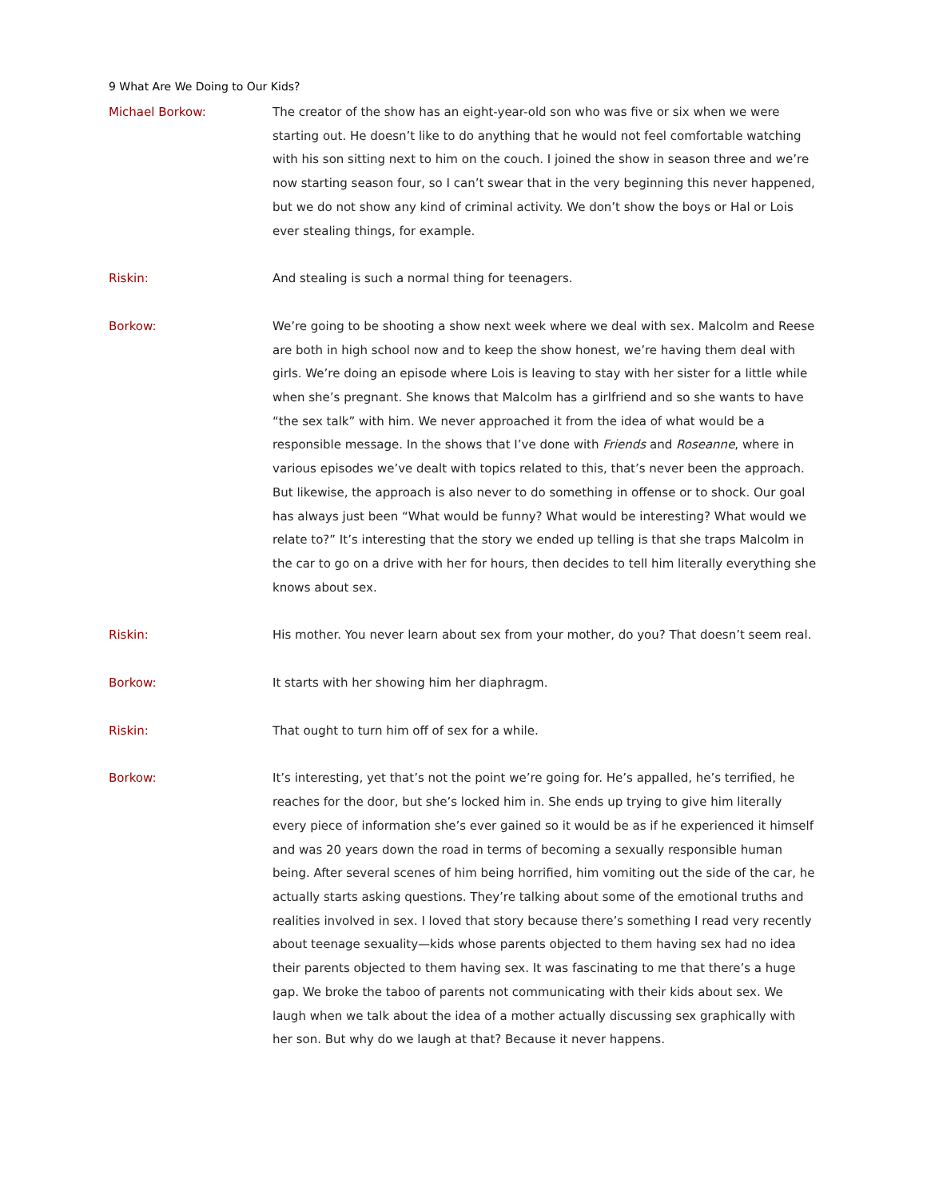9 What Are We Doing to Our Kids?
Michael Borkow: The creator of the show has an eight-year-old son who was five or six when we were starting out. He doesn’t like to do anything that he would not feel comfortable watching with his son sitting next to him on the couch. I joined the show in season three and we’re now starting season four, so I can’t swear that in the very beginning this never happened, but we do not show any kind of criminal activity. We don’t show the boys or Hal or Lois ever stealing things, for example.
Riskin: And stealing is such a normal thing for teenagers.
Borkow: We’re going to be shooting a show next week where we deal with sex. Malcolm and Reese are both in high school now and to keep the show honest, we’re having them deal with girls. We’re doing an episode where Lois is leaving to stay with her sister for a little while when she’s pregnant. She knows that Malcolm has a girlfriend and so she wants to have “the sex talk” with him. We never approached it from the idea of what would be a responsible message. In the shows that I’ve done with Friends and Roseanne, where in various episodes we’ve dealt with topics related to this, that’s never been the approach. But likewise, the approach is also never to do something in offense or to shock. Our goal has always just been “What would be funny? What would be interesting? What would we relate to?” It’s interesting that the story we ended up telling is that she traps Malcolm in the car to go on a drive with her for hours, then decides to tell him literally everything she knows about sex.
Riskin: His mother. You never learn about sex from your mother, do you? That doesn’t seem real.
Borkow: It starts with her showing him her diaphragm.
Riskin: That ought to turn him off of sex for a while.
Borkow: It’s interesting, yet that’s not the point we’re going for. He’s appalled, he’s terrified, he reaches for the door, but she’s locked him in. She ends up trying to give him literally every piece of information she’s ever gained so it would be as if he experienced it himself and was 20 years down the road in terms of becoming a sexually responsible human being. After several scenes of him being horrified, him vomiting out the side of the car, he actually starts asking questions. They’re talking about some of the emotional truths and realities involved in sex. I loved that story because there’s something I read very recently about teenage sexuality—kids whose parents objected to them having sex had no idea their parents objected to them having sex. It was fascinating to me that there’s a huge gap. We broke the taboo of parents not communicating with their kids about sex. We laugh when we talk about the idea of a mother actually discussing sex graphically with her son. But why do we laugh at that? Because it never happens.